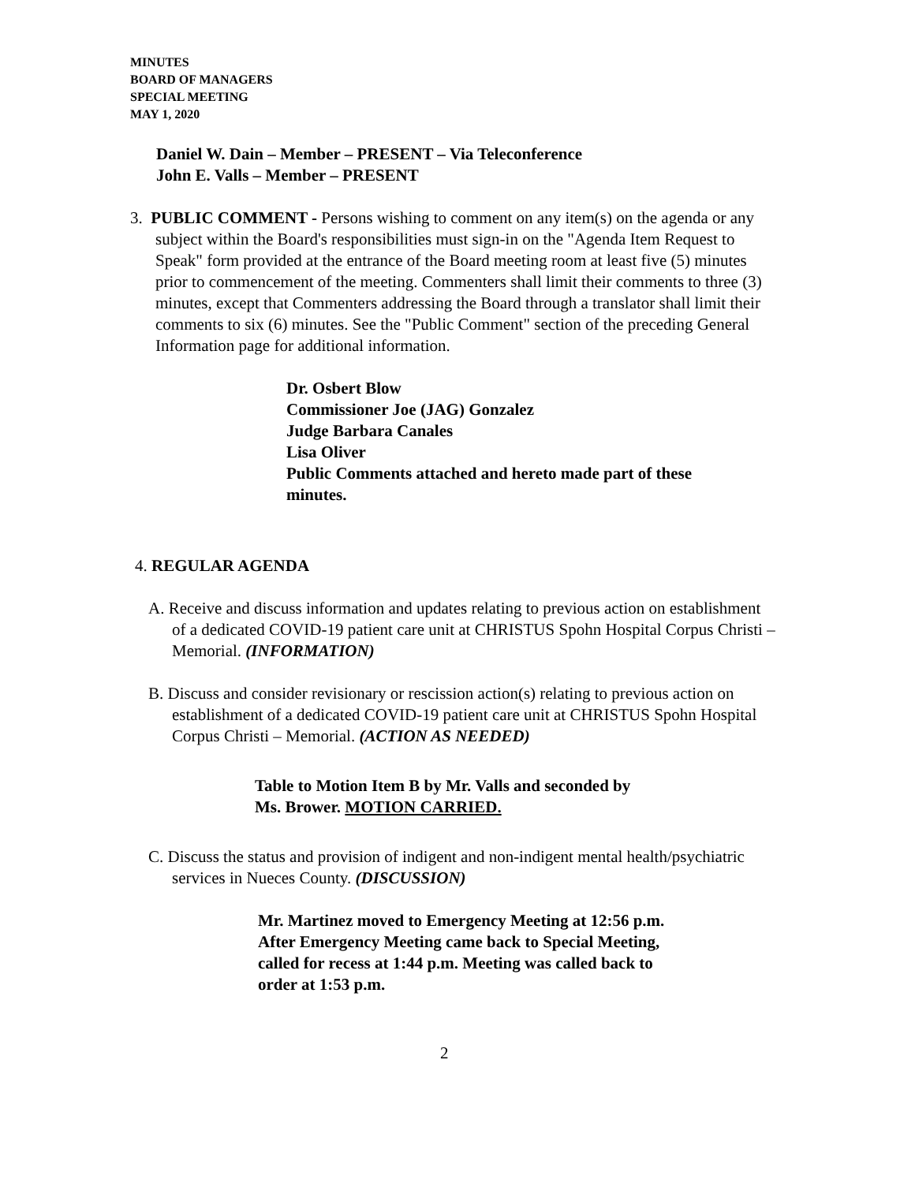MINUTES
BOARD OF MANAGERS
SPECIAL MEETING
MAY 1, 2020
Daniel W. Dain – Member – PRESENT – Via Teleconference
John E. Valls – Member – PRESENT
3. PUBLIC COMMENT - Persons wishing to comment on any item(s) on the agenda or any subject within the Board's responsibilities must sign-in on the "Agenda Item Request to Speak" form provided at the entrance of the Board meeting room at least five (5) minutes prior to commencement of the meeting. Commenters shall limit their comments to three (3) minutes, except that Commenters addressing the Board through a translator shall limit their comments to six (6) minutes. See the "Public Comment" section of the preceding General Information page for additional information.
Dr. Osbert Blow
Commissioner Joe (JAG) Gonzalez
Judge Barbara Canales
Lisa Oliver
Public Comments attached and hereto made part of these minutes.
4. REGULAR AGENDA
A. Receive and discuss information and updates relating to previous action on establishment of a dedicated COVID-19 patient care unit at CHRISTUS Spohn Hospital Corpus Christi – Memorial. (INFORMATION)
B. Discuss and consider revisionary or rescission action(s) relating to previous action on establishment of a dedicated COVID-19 patient care unit at CHRISTUS Spohn Hospital Corpus Christi – Memorial. (ACTION AS NEEDED)
Table to Motion Item B by Mr. Valls and seconded by Ms. Brower. MOTION CARRIED.
C. Discuss the status and provision of indigent and non-indigent mental health/psychiatric services in Nueces County. (DISCUSSION)
Mr. Martinez moved to Emergency Meeting at 12:56 p.m. After Emergency Meeting came back to Special Meeting, called for recess at 1:44 p.m. Meeting was called back to order at 1:53 p.m.
2